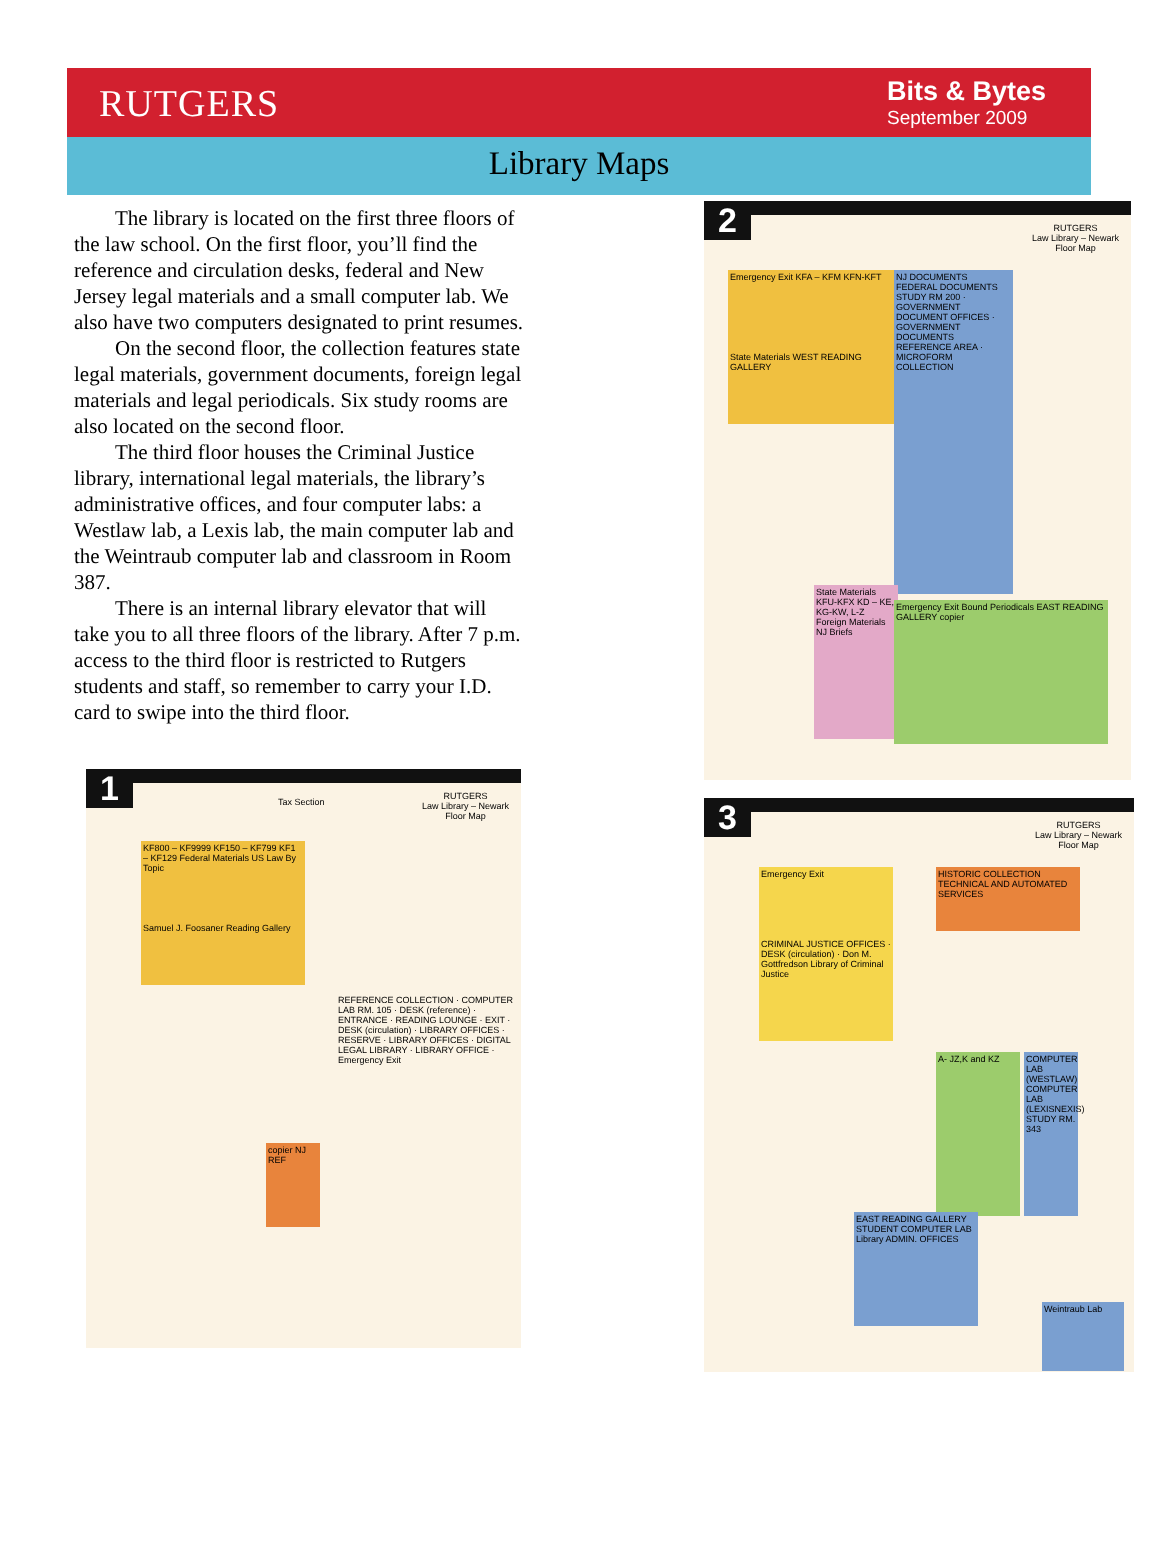RUTGERS
Bits & Bytes
September 2009
Library Maps
The library is located on the first three floors of the law school. On the first floor, you’ll find the reference and circulation desks, federal and New Jersey legal materials and a small computer lab. We also have two computers designated to print resumes.
On the second floor, the collection features state legal materials, government documents, foreign legal materials and legal periodicals. Six study rooms are also located on the second floor.
The third floor houses the Criminal Justice library, international legal materials, the library’s administrative offices, and four computer labs: a Westlaw lab, a Lexis lab, the main computer lab and the Weintraub computer lab and classroom in Room 387.
There is an internal library elevator that will take you to all three floors of the library. After 7 p.m. access to the third floor is restricted to Rutgers students and staff, so remember to carry your I.D. card to swipe into the third floor.
1
RUTGERS
Law Library – Newark
Floor Map
Tax Section
KF800 – KF9999 KF150 – KF799 KF1 – KF129 Federal Materials US Law By Topic
Samuel J. Foosaner Reading Gallery
copier NJ REF
REFERENCE COLLECTION · COMPUTER LAB RM. 105 · DESK (reference) · ENTRANCE · READING LOUNGE · EXIT · DESK (circulation) · LIBRARY OFFICES · RESERVE · LIBRARY OFFICES · DIGITAL LEGAL LIBRARY · LIBRARY OFFICE · Emergency Exit
2
RUTGERS
Law Library – Newark
Floor Map
Emergency Exit KFA – KFM KFN-KFT
State Materials WEST READING GALLERY
NJ DOCUMENTS FEDERAL DOCUMENTS STUDY RM 200 · GOVERNMENT DOCUMENT OFFICES · GOVERNMENT DOCUMENTS REFERENCE AREA · MICROFORM COLLECTION
State Materials KFU-KFX KD – KE, KG-KW, L-Z Foreign Materials NJ Briefs
Emergency Exit Bound Periodicals EAST READING GALLERY copier
3
RUTGERS
Law Library – Newark
Floor Map
Emergency Exit
CRIMINAL JUSTICE OFFICES · DESK (circulation) · Don M. Gottfredson Library of Criminal Justice
HISTORIC COLLECTION TECHNICAL AND AUTOMATED SERVICES
A- JZ,K and KZ
COMPUTER LAB (WESTLAW) COMPUTER LAB (LEXISNEXIS) STUDY RM. 343
EAST READING GALLERY STUDENT COMPUTER LAB Library ADMIN. OFFICES
Weintraub Lab